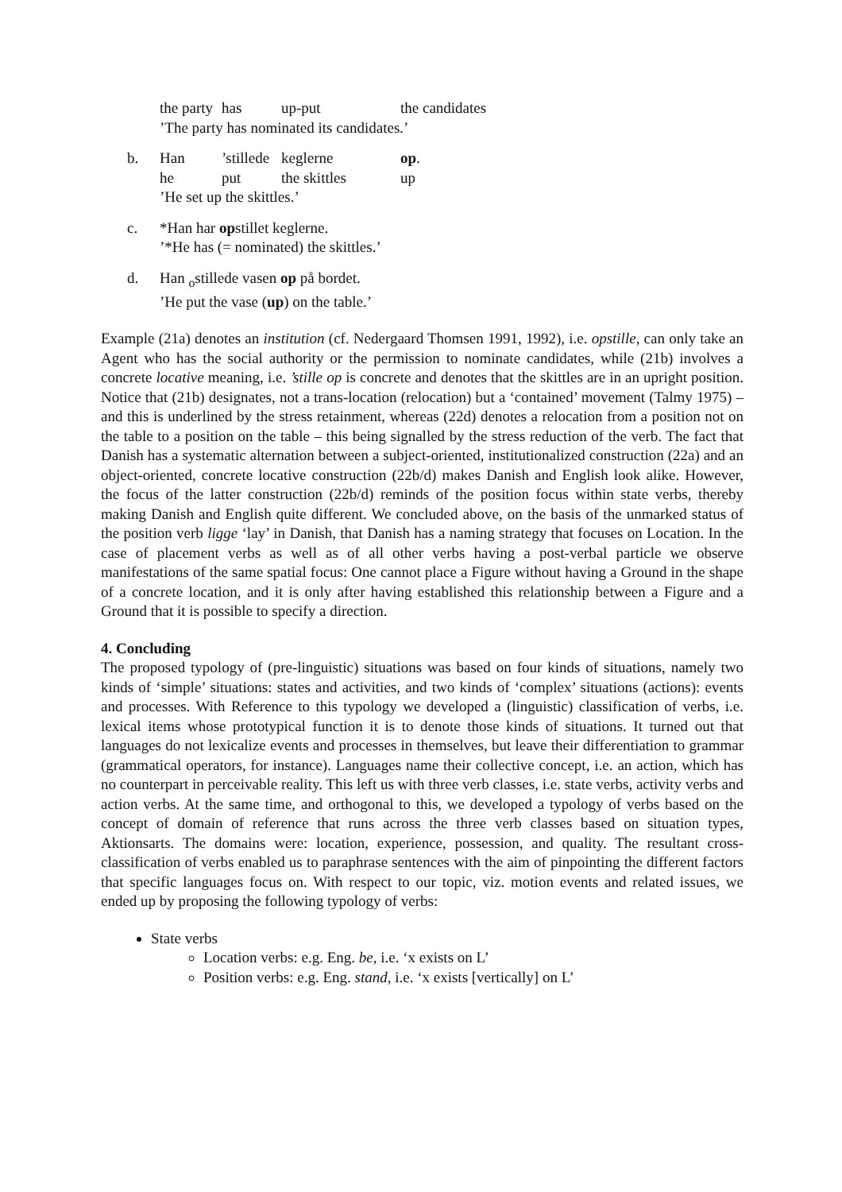| | the party | has | up-put | the candidates |
| | ’The party has nominated its candidates.’ | | | |
| b. | Han | ’stillede | keglerne | op . |
| | he | put | the skittles | up |
| | ’He set up the skittles.’ | | | |
| c. | *Han har op stillet keglerne. | | | |
| | ’*He has (= nominated) the skittles.’ | | | |
| d. | Han <sub>o</sub>stillede vasen op på bordet. | | | |
| | ’He put the vase ( up ) on the table.’ | | | |
Example (21a) denotes an institution (cf. Nedergaard Thomsen 1991, 1992), i.e. opstille, can only take an Agent who has the social authority or the permission to nominate candidates, while (21b) involves a concrete locative meaning, i.e. ’stille op is concrete and denotes that the skittles are in an upright position. Notice that (21b) designates, not a trans-location (relocation) but a ‘contained’ movement (Talmy 1975) – and this is underlined by the stress retainment, whereas (22d) denotes a relocation from a position not on the table to a position on the table – this being signalled by the stress reduction of the verb. The fact that Danish has a systematic alternation between a subject-oriented, institutionalized construction (22a) and an object-oriented, concrete locative construction (22b/d) makes Danish and English look alike. However, the focus of the latter construction (22b/d) reminds of the position focus within state verbs, thereby making Danish and English quite different. We concluded above, on the basis of the unmarked status of the position verb ligge ‘lay’ in Danish, that Danish has a naming strategy that focuses on Location. In the case of placement verbs as well as of all other verbs having a post-verbal particle we observe manifestations of the same spatial focus: One cannot place a Figure without having a Ground in the shape of a concrete location, and it is only after having established this relationship between a Figure and a Ground that it is possible to specify a direction.
4. Concluding
The proposed typology of (pre-linguistic) situations was based on four kinds of situations, namely two kinds of ‘simple’ situations: states and activities, and two kinds of ‘complex’ situations (actions): events and processes. With Reference to this typology we developed a (linguistic) classification of verbs, i.e. lexical items whose prototypical function it is to denote those kinds of situations. It turned out that languages do not lexicalize events and processes in themselves, but leave their differentiation to grammar (grammatical operators, for instance). Languages name their collective concept, i.e. an action, which has no counterpart in perceivable reality. This left us with three verb classes, i.e. state verbs, activity verbs and action verbs. At the same time, and orthogonal to this, we developed a typology of verbs based on the concept of domain of reference that runs across the three verb classes based on situation types, Aktionsarts. The domains were: location, experience, possession, and quality. The resultant cross-classification of verbs enabled us to paraphrase sentences with the aim of pinpointing the different factors that specific languages focus on. With respect to our topic, viz. motion events and related issues, we ended up by proposing the following typology of verbs:
State verbs
Location verbs: e.g. Eng. be, i.e. ‘x exists on L’
Position verbs: e.g. Eng. stand, i.e. ‘x exists [vertically] on L’